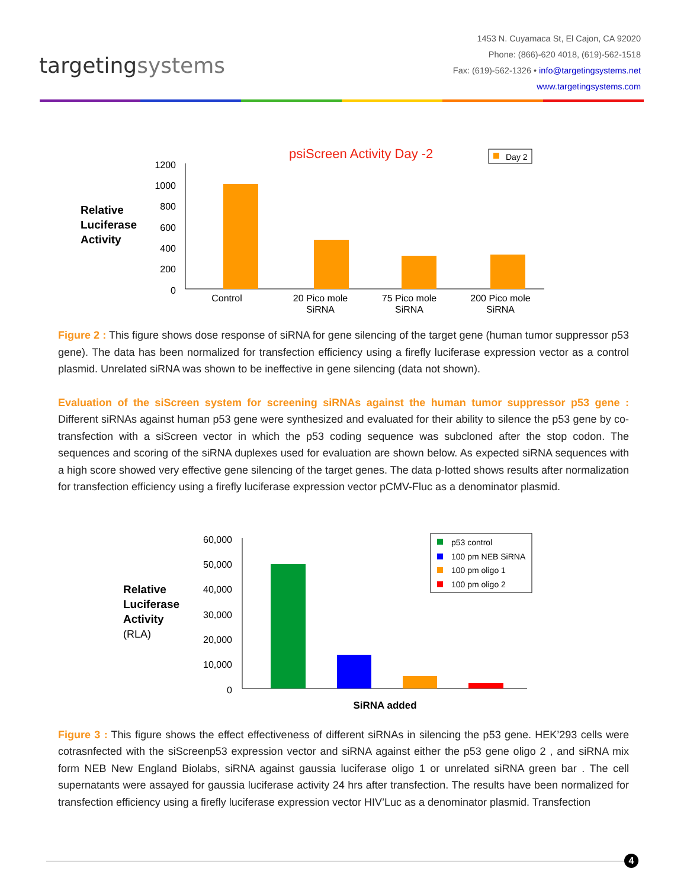targetingsystems
1453 N. Cuyamaca St, El Cajon, CA 92020
Phone: (866)-620 4018, (619)-562-1518
Fax: (619)-562-1326 • info@targetingsystems.net
www.targetingsystems.com
psiScreen Activity Day -2
Day 2
Relative
Luciferase
Activity
1200
1000
800
600
400
200
0
Control
20 Pico mole
SiRNA
75 Pico mole
SiRNA
200 Pico mole
SiRNA
Figure 2 : This figure shows dose response of siRNA for gene silencing of the target gene (human tumor suppressor p53 gene). The data has been normalized for transfection efficiency using a firefly luciferase expression vector as a control plasmid. Unrelated siRNA was shown to be ineffective in gene silencing (data not shown).
Evaluation of the siScreen system for screening siRNAs against the human tumor suppressor p53 gene : Different siRNAs against human p53 gene were synthesized and evaluated for their ability to silence the p53 gene by co-transfection with a siScreen vector in which the p53 coding sequence was subcloned after the stop codon. The sequences and scoring of the siRNA duplexes used for evaluation are shown below. As expected siRNA sequences with a high score showed very effective gene silencing of the target genes. The data p-lotted shows results after normalization for transfection efficiency using a firefly luciferase expression vector pCMV-Fluc as a denominator plasmid.
Relative
Luciferase
Activity
(RLA)
60,000
50,000
40,000
30,000
20,000
10,000
0
p53 control
100 pm NEB SiRNA
100 pm oligo 1
100 pm oligo 2
SiRNA added
Figure 3 : This figure shows the effect effectiveness of different siRNAs in silencing the p53 gene. HEK’293 cells were cotrasnfected with the siScreenp53 expression vector and siRNA against either the p53 gene oligo 2 , and siRNA mix form NEB New England Biolabs, siRNA against gaussia luciferase oligo 1 or unrelated siRNA green bar . The cell supernatants were assayed for gaussia luciferase activity 24 hrs after transfection. The results have been normalized for transfection efficiency using a firefly luciferase expression vector HIV’Luc as a denominator plasmid. Transfection
4